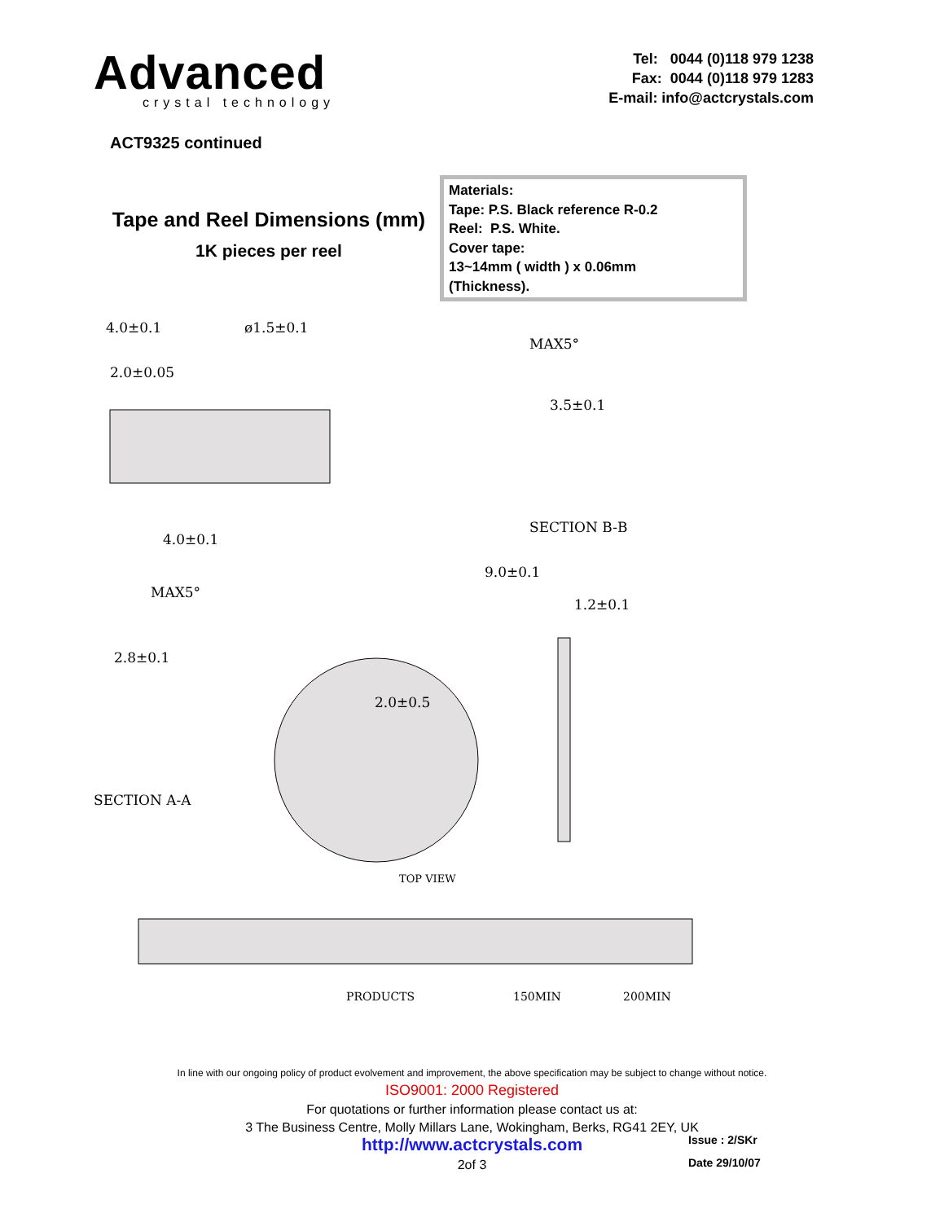Advanced
crystal technology
Tel: 0044 (0)118 979 1238
Fax: 0044 (0)118 979 1283
E-mail: info@actcrystals.com
ACT9325 continued
Tape and Reel Dimensions (mm)
1K pieces per reel
Materials:
Tape: P.S. Black reference R-0.2
Reel: P.S. White.
Cover tape:
13~14mm ( width ) x 0.06mm
(Thickness).
4.0±0.1
ø1.5±0.1
2.0±0.05
4.0±0.1
MAX5°
3.5±0.1
SECTION B-B
9.0±0.1
1.2±0.1
MAX5°
2.8±0.1
SECTION A-A
2.0±0.5
TOP VIEW
PRODUCTS
150MIN
200MIN
In line with our ongoing policy of product evolvement and improvement, the above specification may be subject to change without notice.
ISO9001: 2000 Registered
For quotations or further information please contact us at:
3 The Business Centre, Molly Millars Lane, Wokingham, Berks, RG41 2EY, UK
http://www.actcrystals.com
2of 3
Issue : 2/SKr
Date 29/10/07